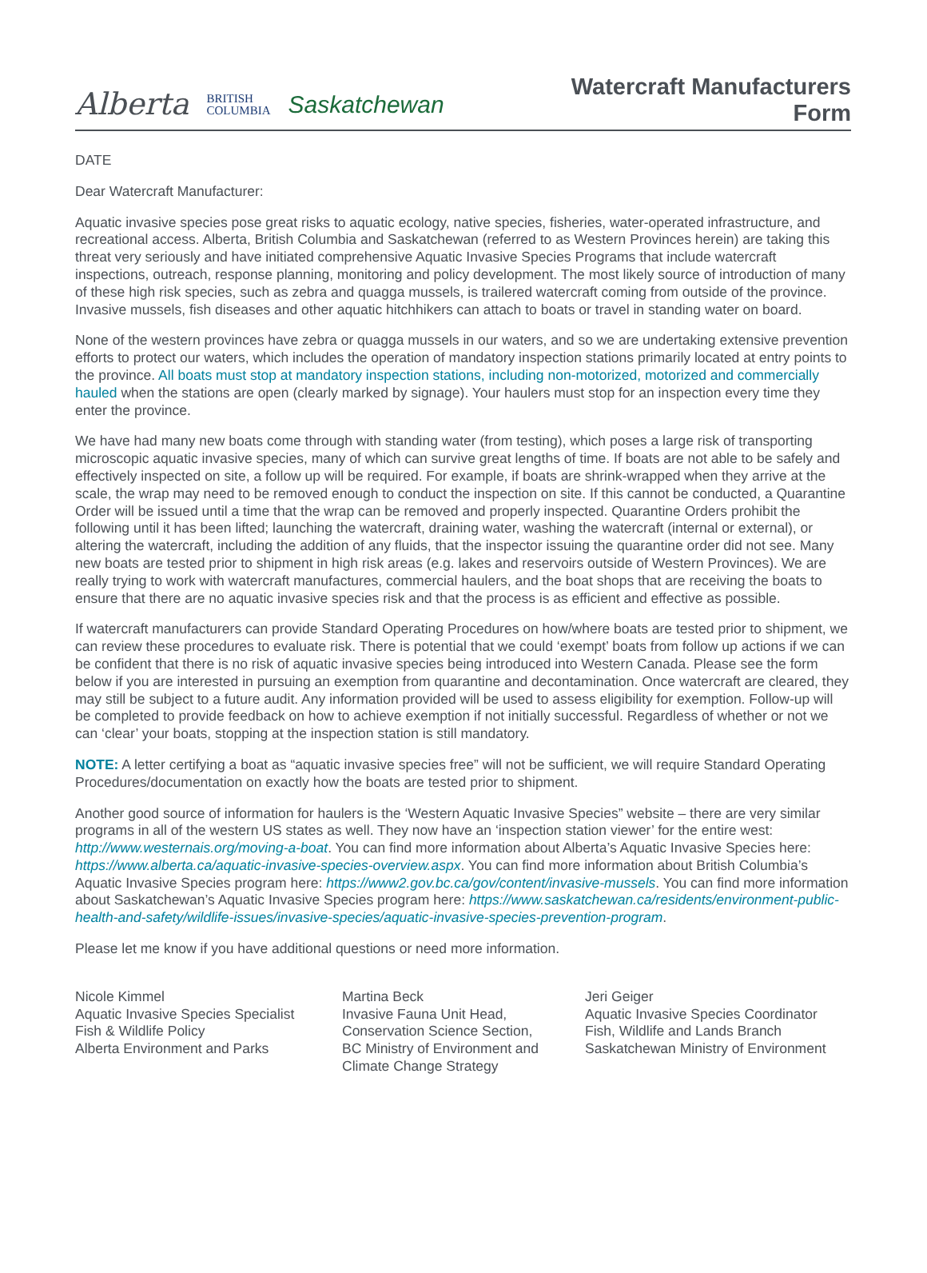Alberta BRITISH
COLUMBIA Saskatchewan
Watercraft Manufacturers
Form
DATE
Dear Watercraft Manufacturer:
Aquatic invasive species pose great risks to aquatic ecology, native species, fisheries, water-operated infrastructure, and recreational access. Alberta, British Columbia and Saskatchewan (referred to as Western Provinces herein) are taking this threat very seriously and have initiated comprehensive Aquatic Invasive Species Programs that include watercraft inspections, outreach, response planning, monitoring and policy development. The most likely source of introduction of many of these high risk species, such as zebra and quagga mussels, is trailered watercraft coming from outside of the province. Invasive mussels, fish diseases and other aquatic hitchhikers can attach to boats or travel in standing water on board.
None of the western provinces have zebra or quagga mussels in our waters, and so we are undertaking extensive prevention efforts to protect our waters, which includes the operation of mandatory inspection stations primarily located at entry points to the province. All boats must stop at mandatory inspection stations, including non-motorized, motorized and commercially hauled when the stations are open (clearly marked by signage). Your haulers must stop for an inspection every time they enter the province.
We have had many new boats come through with standing water (from testing), which poses a large risk of transporting microscopic aquatic invasive species, many of which can survive great lengths of time. If boats are not able to be safely and effectively inspected on site, a follow up will be required. For example, if boats are shrink-wrapped when they arrive at the scale, the wrap may need to be removed enough to conduct the inspection on site. If this cannot be conducted, a Quarantine Order will be issued until a time that the wrap can be removed and properly inspected. Quarantine Orders prohibit the following until it has been lifted; launching the watercraft, draining water, washing the watercraft (internal or external), or altering the watercraft, including the addition of any fluids, that the inspector issuing the quarantine order did not see. Many new boats are tested prior to shipment in high risk areas (e.g. lakes and reservoirs outside of Western Provinces). We are really trying to work with watercraft manufactures, commercial haulers, and the boat shops that are receiving the boats to ensure that there are no aquatic invasive species risk and that the process is as efficient and effective as possible.
If watercraft manufacturers can provide Standard Operating Procedures on how/where boats are tested prior to shipment, we can review these procedures to evaluate risk. There is potential that we could ‘exempt’ boats from follow up actions if we can be confident that there is no risk of aquatic invasive species being introduced into Western Canada. Please see the form below if you are interested in pursuing an exemption from quarantine and decontamination. Once watercraft are cleared, they may still be subject to a future audit. Any information provided will be used to assess eligibility for exemption. Follow-up will be completed to provide feedback on how to achieve exemption if not initially successful. Regardless of whether or not we can ‘clear’ your boats, stopping at the inspection station is still mandatory.
NOTE: A letter certifying a boat as “aquatic invasive species free” will not be sufficient, we will require Standard Operating Procedures/documentation on exactly how the boats are tested prior to shipment.
Another good source of information for haulers is the ‘Western Aquatic Invasive Species” website – there are very similar programs in all of the western US states as well. They now have an ‘inspection station viewer’ for the entire west: http://www.westernais.org/moving-a-boat. You can find more information about Alberta’s Aquatic Invasive Species here: https://www.alberta.ca/aquatic-invasive-species-overview.aspx. You can find more information about British Columbia’s Aquatic Invasive Species program here: https://www2.gov.bc.ca/gov/content/invasive-mussels. You can find more information about Saskatchewan’s Aquatic Invasive Species program here: https://www.saskatchewan.ca/residents/environment-public-health-and-safety/wildlife-issues/invasive-species/aquatic-invasive-species-prevention-program.
Please let me know if you have additional questions or need more information.
Nicole Kimmel
Aquatic Invasive Species Specialist
Fish & Wildlife Policy
Alberta Environment and Parks
Martina Beck
Invasive Fauna Unit Head,
Conservation Science Section,
BC Ministry of Environment and
Climate Change Strategy
Jeri Geiger
Aquatic Invasive Species Coordinator
Fish, Wildlife and Lands Branch
Saskatchewan Ministry of Environment